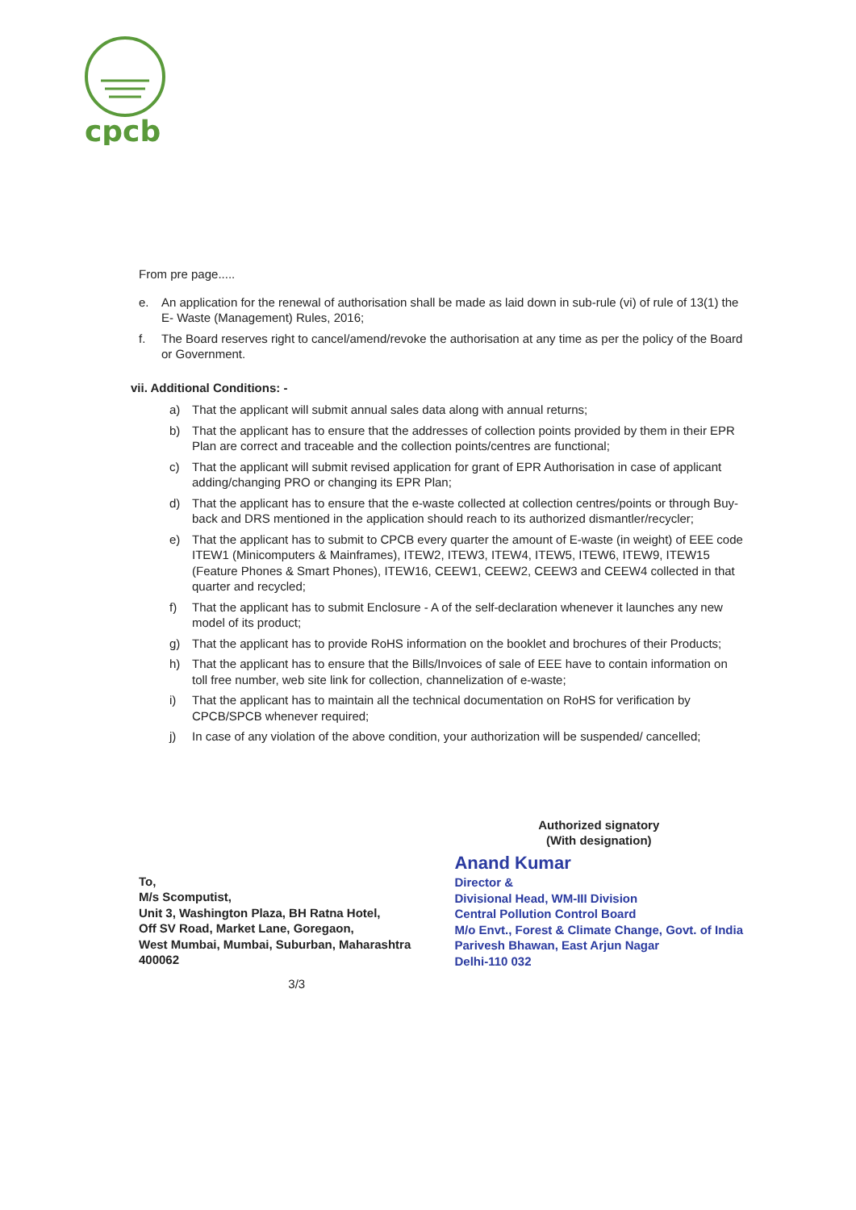cpcb
From pre page.....
e. An application for the renewal of authorisation shall be made as laid down in sub-rule (vi) of rule of 13(1) the E- Waste (Management) Rules, 2016;
f. The Board reserves right to cancel/amend/revoke the authorisation at any time as per the policy of the Board or Government.
vii. Additional Conditions: -
a) That the applicant will submit annual sales data along with annual returns;
b) That the applicant has to ensure that the addresses of collection points provided by them in their EPR Plan are correct and traceable and the collection points/centres are functional;
c) That the applicant will submit revised application for grant of EPR Authorisation in case of applicant adding/changing PRO or changing its EPR Plan;
d) That the applicant has to ensure that the e-waste collected at collection centres/points or through Buy-back and DRS mentioned in the application should reach to its authorized dismantler/recycler;
e) That the applicant has to submit to CPCB every quarter the amount of E-waste (in weight) of EEE code ITEW1 (Minicomputers & Mainframes), ITEW2, ITEW3, ITEW4, ITEW5, ITEW6, ITEW9, ITEW15 (Feature Phones & Smart Phones), ITEW16, CEEW1, CEEW2, CEEW3 and CEEW4 collected in that quarter and recycled;
f) That the applicant has to submit Enclosure - A of the self-declaration whenever it launches any new model of its product;
g) That the applicant has to provide RoHS information on the booklet and brochures of their Products;
h) That the applicant has to ensure that the Bills/Invoices of sale of EEE have to contain information on toll free number, web site link for collection, channelization of e-waste;
i) That the applicant has to maintain all the technical documentation on RoHS for verification by CPCB/SPCB whenever required;
j) In case of any violation of the above condition, your authorization will be suspended/ cancelled;
To,
M/s Scomputist,
Unit 3, Washington Plaza, BH Ratna Hotel,
Off SV Road, Market Lane, Goregaon,
West Mumbai, Mumbai, Suburban, Maharashtra 400062
3/3
Authorized signatory
(With designation)
Anand Kumar
Director &
Divisional Head, WM-III Division
Central Pollution Control Board
M/o Envt., Forest & Climate Change, Govt. of India
Parivesh Bhawan, East Arjun Nagar
Delhi-110 032